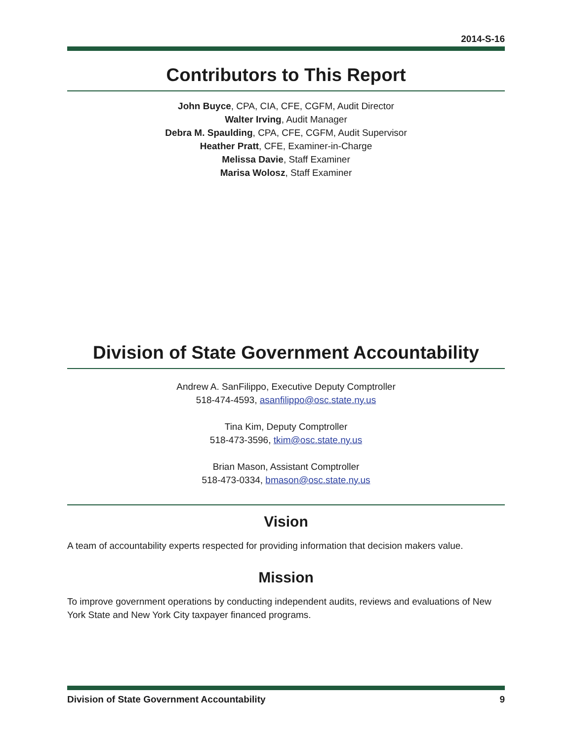2014-S-16
Contributors to This Report
John Buyce, CPA, CIA, CFE, CGFM, Audit Director
Walter Irving, Audit Manager
Debra M. Spaulding, CPA, CFE, CGFM, Audit Supervisor
Heather Pratt, CFE, Examiner-in-Charge
Melissa Davie, Staff Examiner
Marisa Wolosz, Staff Examiner
Division of State Government Accountability
Andrew A. SanFilippo, Executive Deputy Comptroller
518-474-4593, asanfilippo@osc.state.ny.us
Tina Kim, Deputy Comptroller
518-473-3596, tkim@osc.state.ny.us
Brian Mason, Assistant Comptroller
518-473-0334, bmason@osc.state.ny.us
Vision
A team of accountability experts respected for providing information that decision makers value.
Mission
To improve government operations by conducting independent audits, reviews and evaluations of New York State and New York City taxpayer financed programs.
Division of State Government Accountability 9